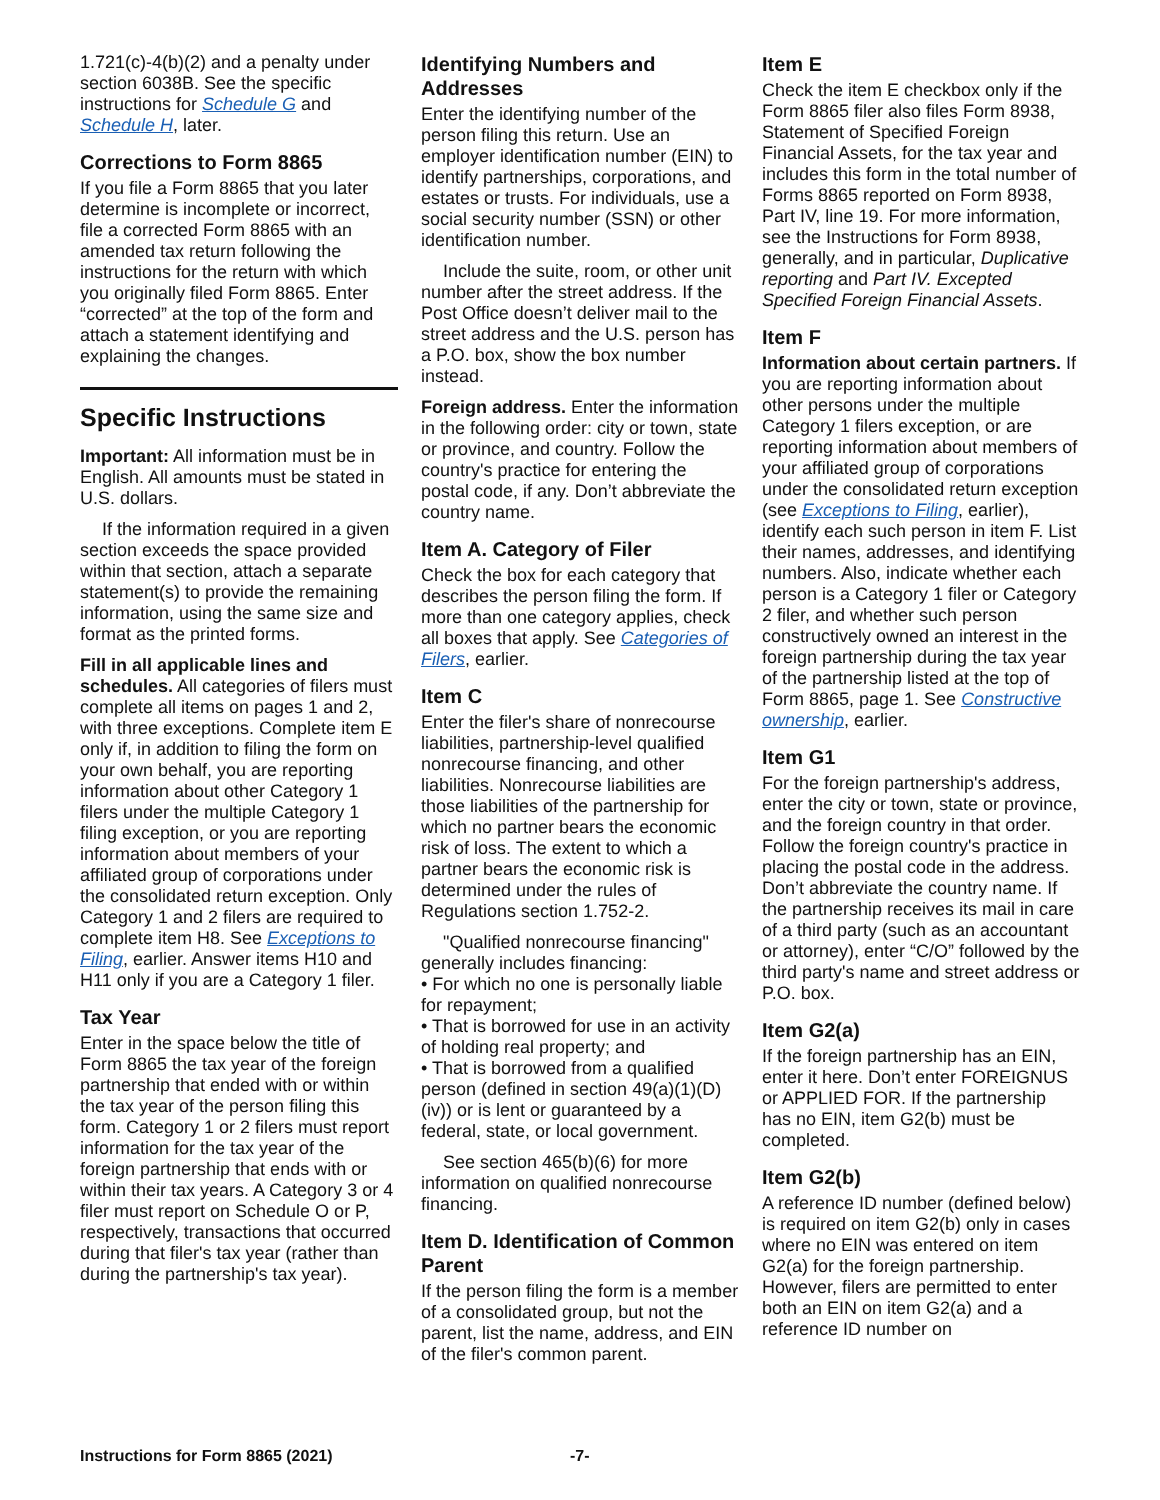1.721(c)-4(b)(2) and a penalty under section 6038B. See the specific instructions for Schedule G and Schedule H, later.
Corrections to Form 8865
If you file a Form 8865 that you later determine is incomplete or incorrect, file a corrected Form 8865 with an amended tax return following the instructions for the return with which you originally filed Form 8865. Enter “corrected” at the top of the form and attach a statement identifying and explaining the changes.
Specific Instructions
Important: All information must be in English. All amounts must be stated in U.S. dollars.
If the information required in a given section exceeds the space provided within that section, attach a separate statement(s) to provide the remaining information, using the same size and format as the printed forms.
Fill in all applicable lines and schedules. All categories of filers must complete all items on pages 1 and 2, with three exceptions. Complete item E only if, in addition to filing the form on your own behalf, you are reporting information about other Category 1 filers under the multiple Category 1 filing exception, or you are reporting information about members of your affiliated group of corporations under the consolidated return exception. Only Category 1 and 2 filers are required to complete item H8. See Exceptions to Filing, earlier. Answer items H10 and H11 only if you are a Category 1 filer.
Tax Year
Enter in the space below the title of Form 8865 the tax year of the foreign partnership that ended with or within the tax year of the person filing this form. Category 1 or 2 filers must report information for the tax year of the foreign partnership that ends with or within their tax years. A Category 3 or 4 filer must report on Schedule O or P, respectively, transactions that occurred during that filer's tax year (rather than during the partnership's tax year).
Identifying Numbers and Addresses
Enter the identifying number of the person filing this return. Use an employer identification number (EIN) to identify partnerships, corporations, and estates or trusts. For individuals, use a social security number (SSN) or other identification number.
Include the suite, room, or other unit number after the street address. If the Post Office doesn’t deliver mail to the street address and the U.S. person has a P.O. box, show the box number instead.
Foreign address. Enter the information in the following order: city or town, state or province, and country. Follow the country's practice for entering the postal code, if any. Don’t abbreviate the country name.
Item A. Category of Filer
Check the box for each category that describes the person filing the form. If more than one category applies, check all boxes that apply. See Categories of Filers, earlier.
Item C
Enter the filer's share of nonrecourse liabilities, partnership-level qualified nonrecourse financing, and other liabilities. Nonrecourse liabilities are those liabilities of the partnership for which no partner bears the economic risk of loss. The extent to which a partner bears the economic risk is determined under the rules of Regulations section 1.752-2.
"Qualified nonrecourse financing" generally includes financing:
• For which no one is personally liable for repayment;
• That is borrowed for use in an activity of holding real property; and
• That is borrowed from a qualified person (defined in section 49(a)(1)(D)(iv)) or is lent or guaranteed by a federal, state, or local government.
See section 465(b)(6) for more information on qualified nonrecourse financing.
Item D. Identification of Common Parent
If the person filing the form is a member of a consolidated group, but not the parent, list the name, address, and EIN of the filer's common parent.
Item E
Check the item E checkbox only if the Form 8865 filer also files Form 8938, Statement of Specified Foreign Financial Assets, for the tax year and includes this form in the total number of Forms 8865 reported on Form 8938, Part IV, line 19. For more information, see the Instructions for Form 8938, generally, and in particular, Duplicative reporting and Part IV. Excepted Specified Foreign Financial Assets.
Item F
Information about certain partners. If you are reporting information about other persons under the multiple Category 1 filers exception, or are reporting information about members of your affiliated group of corporations under the consolidated return exception (see Exceptions to Filing, earlier), identify each such person in item F. List their names, addresses, and identifying numbers. Also, indicate whether each person is a Category 1 filer or Category 2 filer, and whether such person constructively owned an interest in the foreign partnership during the tax year of the partnership listed at the top of Form 8865, page 1. See Constructive ownership, earlier.
Item G1
For the foreign partnership's address, enter the city or town, state or province, and the foreign country in that order. Follow the foreign country's practice in placing the postal code in the address. Don’t abbreviate the country name. If the partnership receives its mail in care of a third party (such as an accountant or attorney), enter “C/O” followed by the third party's name and street address or P.O. box.
Item G2(a)
If the foreign partnership has an EIN, enter it here. Don’t enter FOREIGNUS or APPLIED FOR. If the partnership has no EIN, item G2(b) must be completed.
Item G2(b)
A reference ID number (defined below) is required on item G2(b) only in cases where no EIN was entered on item G2(a) for the foreign partnership. However, filers are permitted to enter both an EIN on item G2(a) and a reference ID number on
Instructions for Form 8865 (2021) -7-